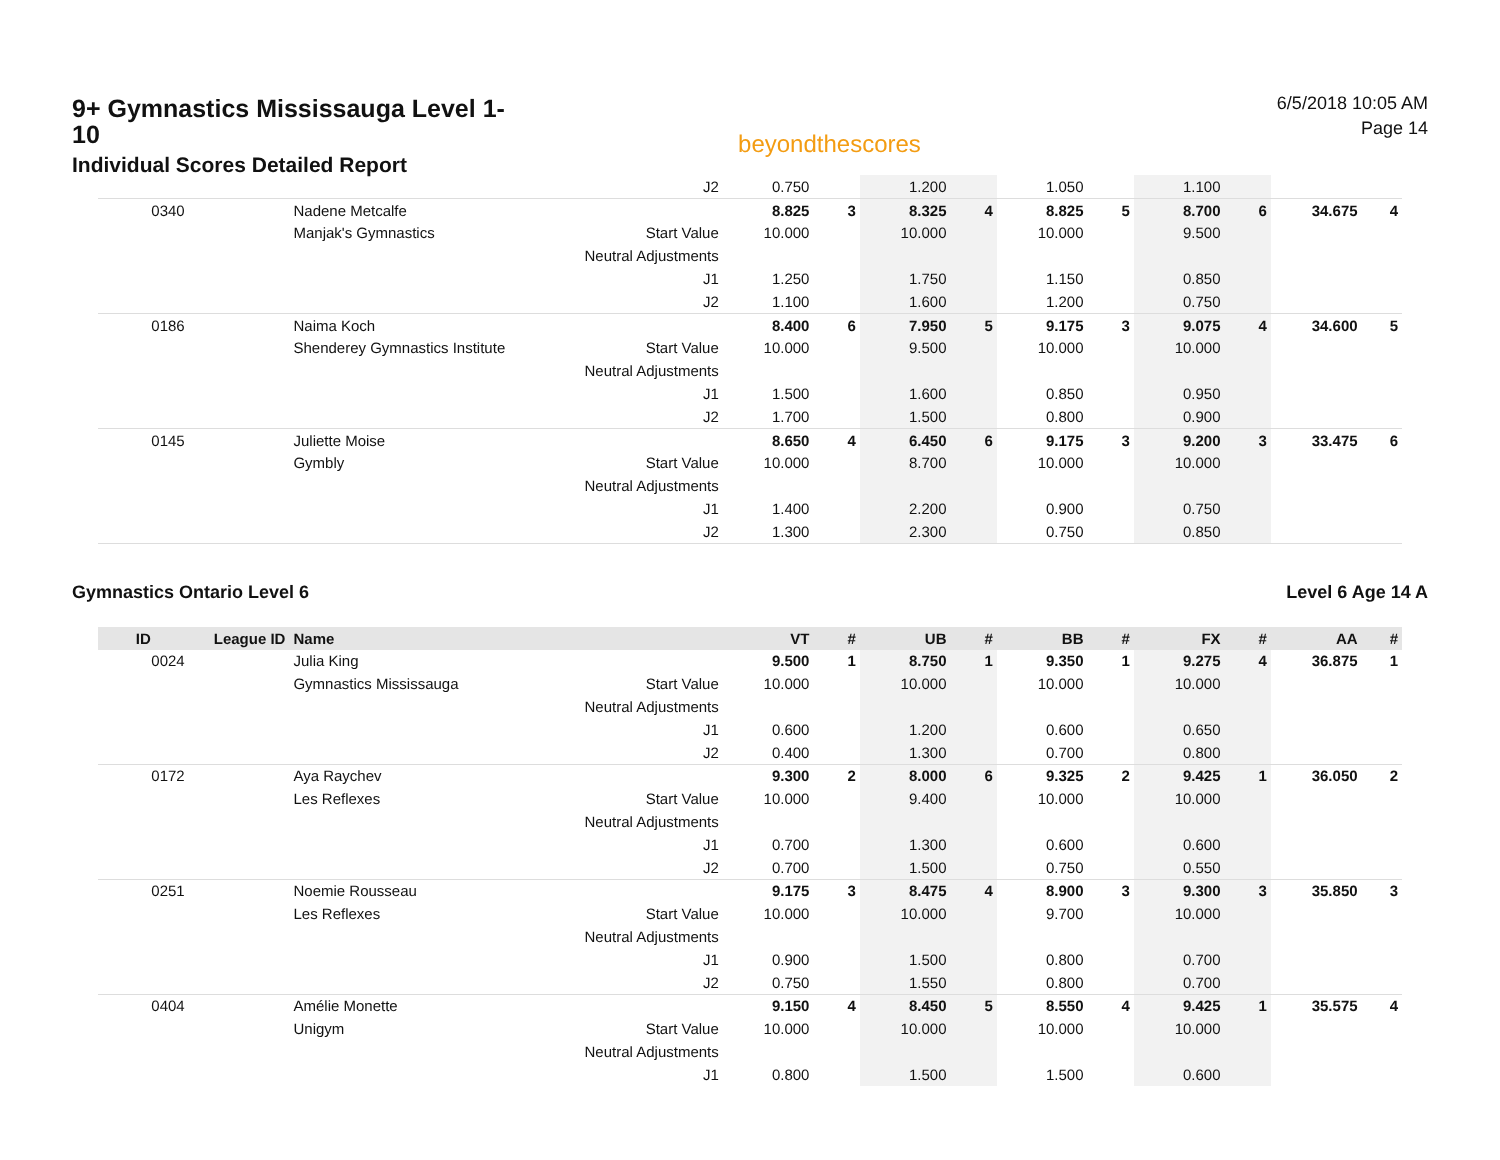9+ Gymnastics Mississauga Level 1-10
Individual Scores Detailed Report
beyondthescores
6/5/2018 10:05 AM
Page 14
| | | | J2 | 0.750 | | 1.200 | | 1.050 | | 1.100 | | | |
| 0340 | | Nadene Metcalfe | | 8.825 | 3 | 8.325 | 4 | 8.825 | 5 | 8.700 | 6 | 34.675 | 4 |
| | | Manjak's Gymnastics | Start Value | 10.000 | | 10.000 | | 10.000 | | 9.500 | | | |
| | | | Neutral Adjustments | | | | | | | | | | |
| | | | J1 | 1.250 | | 1.750 | | 1.150 | | 0.850 | | | |
| | | | J2 | 1.100 | | 1.600 | | 1.200 | | 0.750 | | | |
| 0186 | | Naima Koch | | 8.400 | 6 | 7.950 | 5 | 9.175 | 3 | 9.075 | 4 | 34.600 | 5 |
| | | Shenderey Gymnastics Institute | Start Value | 10.000 | | 9.500 | | 10.000 | | 10.000 | | | |
| | | | Neutral Adjustments | | | | | | | | | | |
| | | | J1 | 1.500 | | 1.600 | | 0.850 | | 0.950 | | | |
| | | | J2 | 1.700 | | 1.500 | | 0.800 | | 0.900 | | | |
| 0145 | | Juliette Moise | | 8.650 | 4 | 6.450 | 6 | 9.175 | 3 | 9.200 | 3 | 33.475 | 6 |
| | | Gymbly | Start Value | 10.000 | | 8.700 | | 10.000 | | 10.000 | | | |
| | | | Neutral Adjustments | | | | | | | | | | |
| | | | J1 | 1.400 | | 2.200 | | 0.900 | | 0.750 | | | |
| | | | J2 | 1.300 | | 2.300 | | 0.750 | | 0.850 | | | |
Gymnastics Ontario Level 6 Level 6 Age 14 A
| ID | League ID | Name | | VT | # | UB | # | BB | # | FX | # | AA | # |
| --- | --- | --- | --- | --- | --- | --- | --- | --- | --- | --- | --- | --- | --- |
| 0024 | | Julia King | | 9.500 | 1 | 8.750 | 1 | 9.350 | 1 | 9.275 | 4 | 36.875 | 1 |
| | | Gymnastics Mississauga | Start Value | 10.000 | | 10.000 | | 10.000 | | 10.000 | | | |
| | | | Neutral Adjustments | | | | | | | | | | |
| | | | J1 | 0.600 | | 1.200 | | 0.600 | | 0.650 | | | |
| | | | J2 | 0.400 | | 1.300 | | 0.700 | | 0.800 | | | |
| 0172 | | Aya Raychev | | 9.300 | 2 | 8.000 | 6 | 9.325 | 2 | 9.425 | 1 | 36.050 | 2 |
| | | Les Reflexes | Start Value | 10.000 | | 9.400 | | 10.000 | | 10.000 | | | |
| | | | Neutral Adjustments | | | | | | | | | | |
| | | | J1 | 0.700 | | 1.300 | | 0.600 | | 0.600 | | | |
| | | | J2 | 0.700 | | 1.500 | | 0.750 | | 0.550 | | | |
| 0251 | | Noemie Rousseau | | 9.175 | 3 | 8.475 | 4 | 8.900 | 3 | 9.300 | 3 | 35.850 | 3 |
| | | Les Reflexes | Start Value | 10.000 | | 10.000 | | 9.700 | | 10.000 | | | |
| | | | Neutral Adjustments | | | | | | | | | | |
| | | | J1 | 0.900 | | 1.500 | | 0.800 | | 0.700 | | | |
| | | | J2 | 0.750 | | 1.550 | | 0.800 | | 0.700 | | | |
| 0404 | | Amélie Monette | | 9.150 | 4 | 8.450 | 5 | 8.550 | 4 | 9.425 | 1 | 35.575 | 4 |
| | | Unigym | Start Value | 10.000 | | 10.000 | | 10.000 | | 10.000 | | | |
| | | | Neutral Adjustments | | | | | | | | | | |
| | | | J1 | 0.800 | | 1.500 | | 1.500 | | 0.600 | | | |